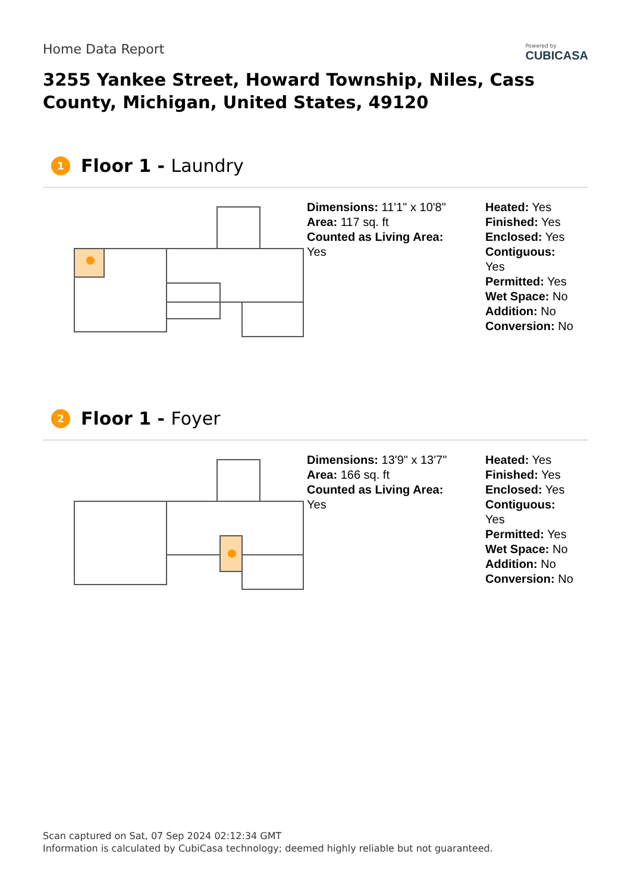Home Data Report
Powered by
CUBICASA
3255 Yankee Street, Howard Township, Niles, Cass County, Michigan, United States, 49120
1 Floor 1 - Laundry
Dimensions: 11'1" x 10'8"
Area: 117 sq. ft
Counted as Living Area:
Yes
Heated: Yes
Finished: Yes
Enclosed: Yes
Contiguous:
Yes
Permitted: Yes
Wet Space: No
Addition: No
Conversion: No
2 Floor 1 - Foyer
Dimensions: 13'9" x 13'7"
Area: 166 sq. ft
Counted as Living Area:
Yes
Heated: Yes
Finished: Yes
Enclosed: Yes
Contiguous:
Yes
Permitted: Yes
Wet Space: No
Addition: No
Conversion: No
Scan captured on Sat, 07 Sep 2024 02:12:34 GMT
Information is calculated by CubiCasa technology; deemed highly reliable but not guaranteed.